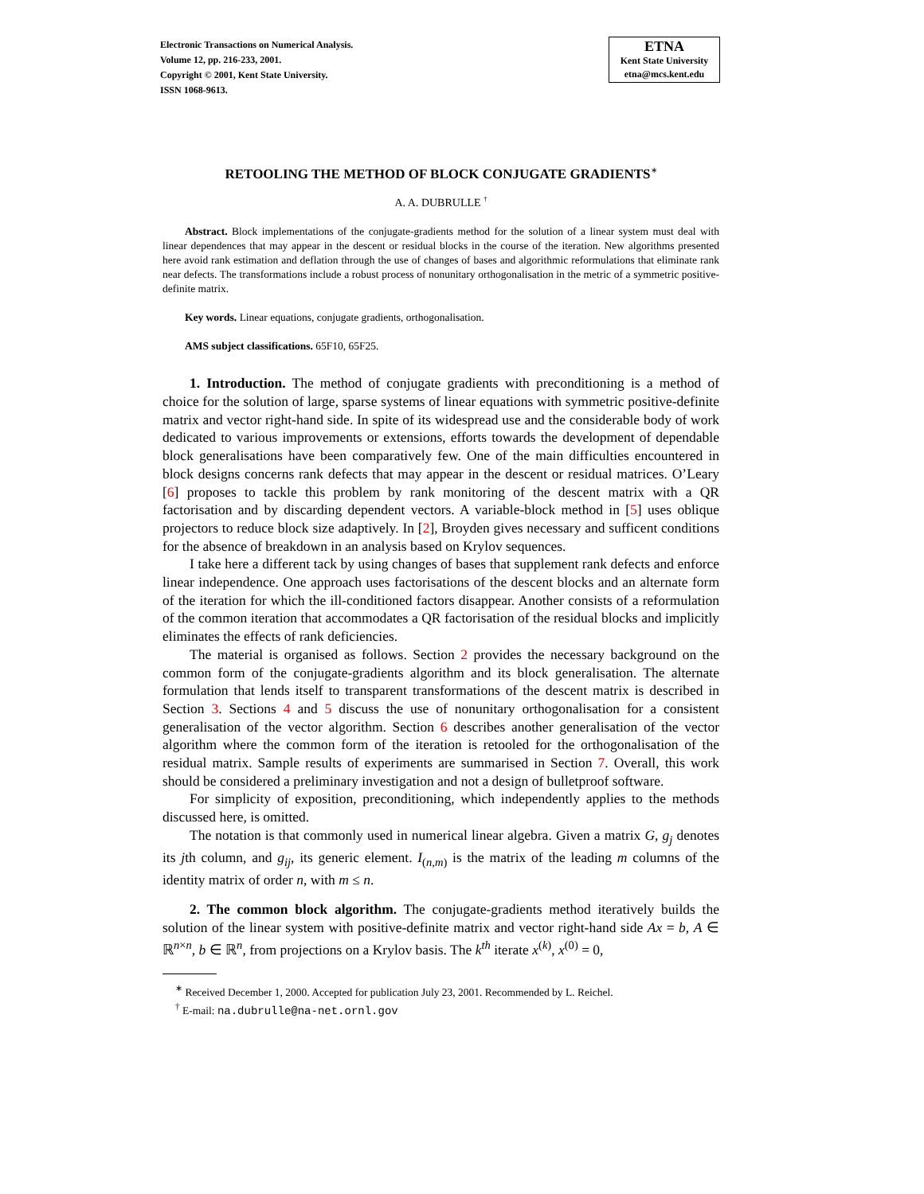Electronic Transactions on Numerical Analysis.
Volume 12, pp. 216-233, 2001.
Copyright © 2001, Kent State University.
ISSN 1068-9613.
ETNA
Kent State University
etna@mcs.kent.edu
RETOOLING THE METHOD OF BLOCK CONJUGATE GRADIENTS<sup>∗</sup>
A. A. DUBRULLE <sup>†</sup>
Abstract. Block implementations of the conjugate-gradients method for the solution of a linear system must deal with linear dependences that may appear in the descent or residual blocks in the course of the iteration. New algorithms presented here avoid rank estimation and deflation through the use of changes of bases and algorithmic reformulations that eliminate rank near defects. The transformations include a robust process of nonunitary orthogonalisation in the metric of a symmetric positive-definite matrix.
Key words. Linear equations, conjugate gradients, orthogonalisation.
AMS subject classifications. 65F10, 65F25.
1. Introduction. The method of conjugate gradients with preconditioning is a method of choice for the solution of large, sparse systems of linear equations with symmetric positive-definite matrix and vector right-hand side. In spite of its widespread use and the considerable body of work dedicated to various improvements or extensions, efforts towards the development of dependable block generalisations have been comparatively few. One of the main difficulties encountered in block designs concerns rank defects that may appear in the descent or residual matrices. O’Leary [6] proposes to tackle this problem by rank monitoring of the descent matrix with a QR factorisation and by discarding dependent vectors. A variable-block method in [5] uses oblique projectors to reduce block size adaptively. In [2], Broyden gives necessary and sufficent conditions for the absence of breakdown in an analysis based on Krylov sequences.
I take here a different tack by using changes of bases that supplement rank defects and enforce linear independence. One approach uses factorisations of the descent blocks and an alternate form of the iteration for which the ill-conditioned factors disappear. Another consists of a reformulation of the common iteration that accommodates a QR factorisation of the residual blocks and implicitly eliminates the effects of rank deficiencies.
The material is organised as follows. Section 2 provides the necessary background on the common form of the conjugate-gradients algorithm and its block generalisation. The alternate formulation that lends itself to transparent transformations of the descent matrix is described in Section 3. Sections 4 and 5 discuss the use of nonunitary orthogonalisation for a consistent generalisation of the vector algorithm. Section 6 describes another generalisation of the vector algorithm where the common form of the iteration is retooled for the orthogonalisation of the residual matrix. Sample results of experiments are summarised in Section 7. Overall, this work should be considered a preliminary investigation and not a design of bulletproof software.
For simplicity of exposition, preconditioning, which independently applies to the methods discussed here, is omitted.
The notation is that commonly used in numerical linear algebra. Given a matrix G, g<sub>j</sub> denotes its jth column, and g<sub>ij</sub>, its generic element. I<sub>(n,m)</sub> is the matrix of the leading m columns of the identity matrix of order n, with m ≤ n.
2. The common block algorithm. The conjugate-gradients method iteratively builds the solution of the linear system with positive-definite matrix and vector right-hand side Ax = b, A ∈ ℝ<sup>n×n</sup>, b ∈ ℝ<sup>n</sup>, from projections on a Krylov basis. The k<sup>th</sup> iterate x<sup>(k)</sup>, x<sup>(0)</sup> = 0,
<sup>∗</sup> Received December 1, 2000. Accepted for publication July 23, 2001. Recommended by L. Reichel.
<sup>†</sup> E-mail: na.dubrulle@na-net.ornl.gov